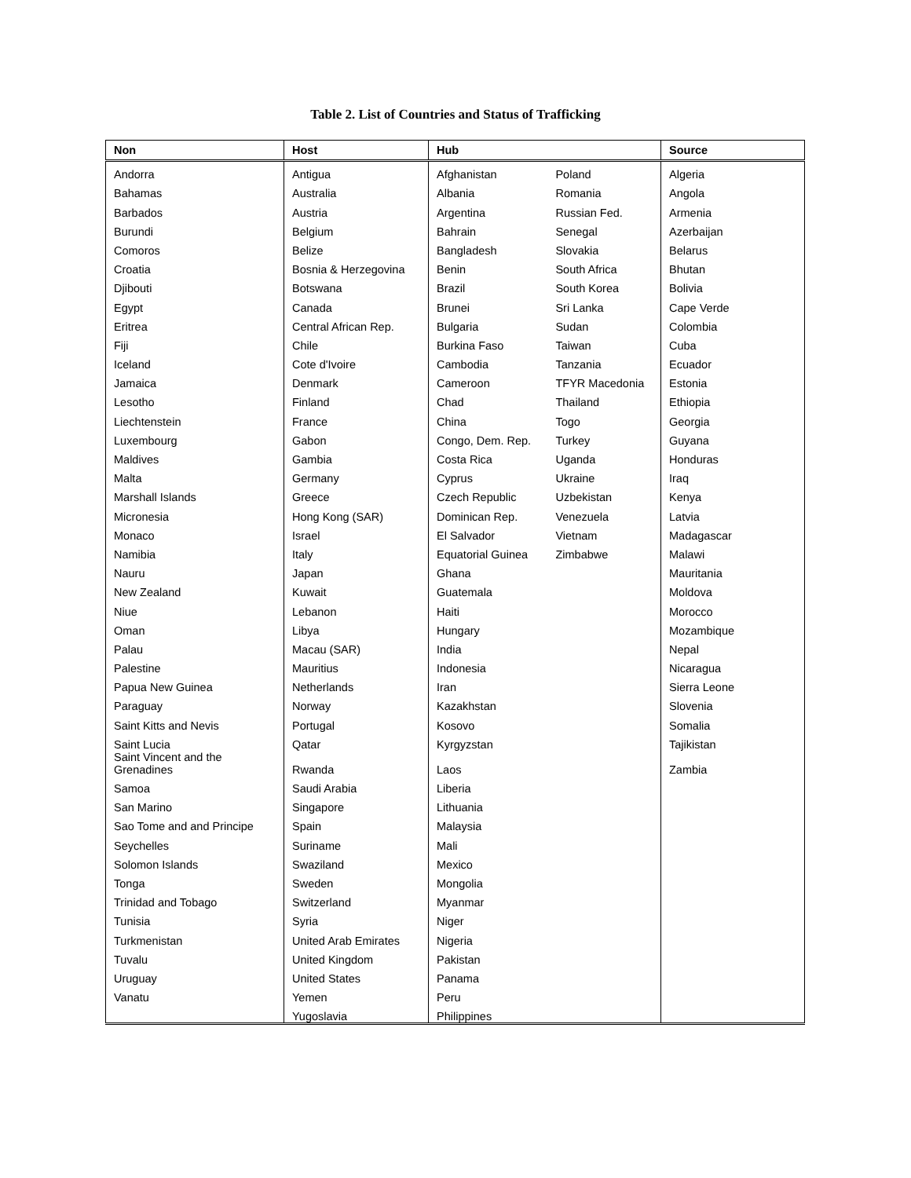Table 2. List of Countries and Status of Trafficking
| Non | Host | Hub | | Source |
| --- | --- | --- | --- | --- |
| Andorra | Antigua | Afghanistan | Poland | Algeria |
| Bahamas | Australia | Albania | Romania | Angola |
| Barbados | Austria | Argentina | Russian Fed. | Armenia |
| Burundi | Belgium | Bahrain | Senegal | Azerbaijan |
| Comoros | Belize | Bangladesh | Slovakia | Belarus |
| Croatia | Bosnia & Herzegovina | Benin | South Africa | Bhutan |
| Djibouti | Botswana | Brazil | South Korea | Bolivia |
| Egypt | Canada | Brunei | Sri Lanka | Cape Verde |
| Eritrea | Central African Rep. | Bulgaria | Sudan | Colombia |
| Fiji | Chile | Burkina Faso | Taiwan | Cuba |
| Iceland | Cote d'Ivoire | Cambodia | Tanzania | Ecuador |
| Jamaica | Denmark | Cameroon | TFYR Macedonia | Estonia |
| Lesotho | Finland | Chad | Thailand | Ethiopia |
| Liechtenstein | France | China | Togo | Georgia |
| Luxembourg | Gabon | Congo, Dem. Rep. | Turkey | Guyana |
| Maldives | Gambia | Costa Rica | Uganda | Honduras |
| Malta | Germany | Cyprus | Ukraine | Iraq |
| Marshall Islands | Greece | Czech Republic | Uzbekistan | Kenya |
| Micronesia | Hong Kong (SAR) | Dominican Rep. | Venezuela | Latvia |
| Monaco | Israel | El Salvador | Vietnam | Madagascar |
| Namibia | Italy | Equatorial Guinea | Zimbabwe | Malawi |
| Nauru | Japan | Ghana | | Mauritania |
| New Zealand | Kuwait | Guatemala | | Moldova |
| Niue | Lebanon | Haiti | | Morocco |
| Oman | Libya | Hungary | | Mozambique |
| Palau | Macau (SAR) | India | | Nepal |
| Palestine | Mauritius | Indonesia | | Nicaragua |
| Papua New Guinea | Netherlands | Iran | | Sierra Leone |
| Paraguay | Norway | Kazakhstan | | Slovenia |
| Saint Kitts and Nevis | Portugal | Kosovo | | Somalia |
| Saint Lucia | Qatar | Kyrgyzstan | | Tajikistan |
| Saint Vincent and the Grenadines | Rwanda | Laos | | Zambia |
| Samoa | Saudi Arabia | Liberia | | |
| San Marino | Singapore | Lithuania | | |
| Sao Tome and and Principe | Spain | Malaysia | | |
| Seychelles | Suriname | Mali | | |
| Solomon Islands | Swaziland | Mexico | | |
| Tonga | Sweden | Mongolia | | |
| Trinidad and Tobago | Switzerland | Myanmar | | |
| Tunisia | Syria | Niger | | |
| Turkmenistan | United Arab Emirates | Nigeria | | |
| Tuvalu | United Kingdom | Pakistan | | |
| Uruguay | United States | Panama | | |
| Vanatu | Yemen | Peru | | |
| | Yugoslavia | Philippines | | |